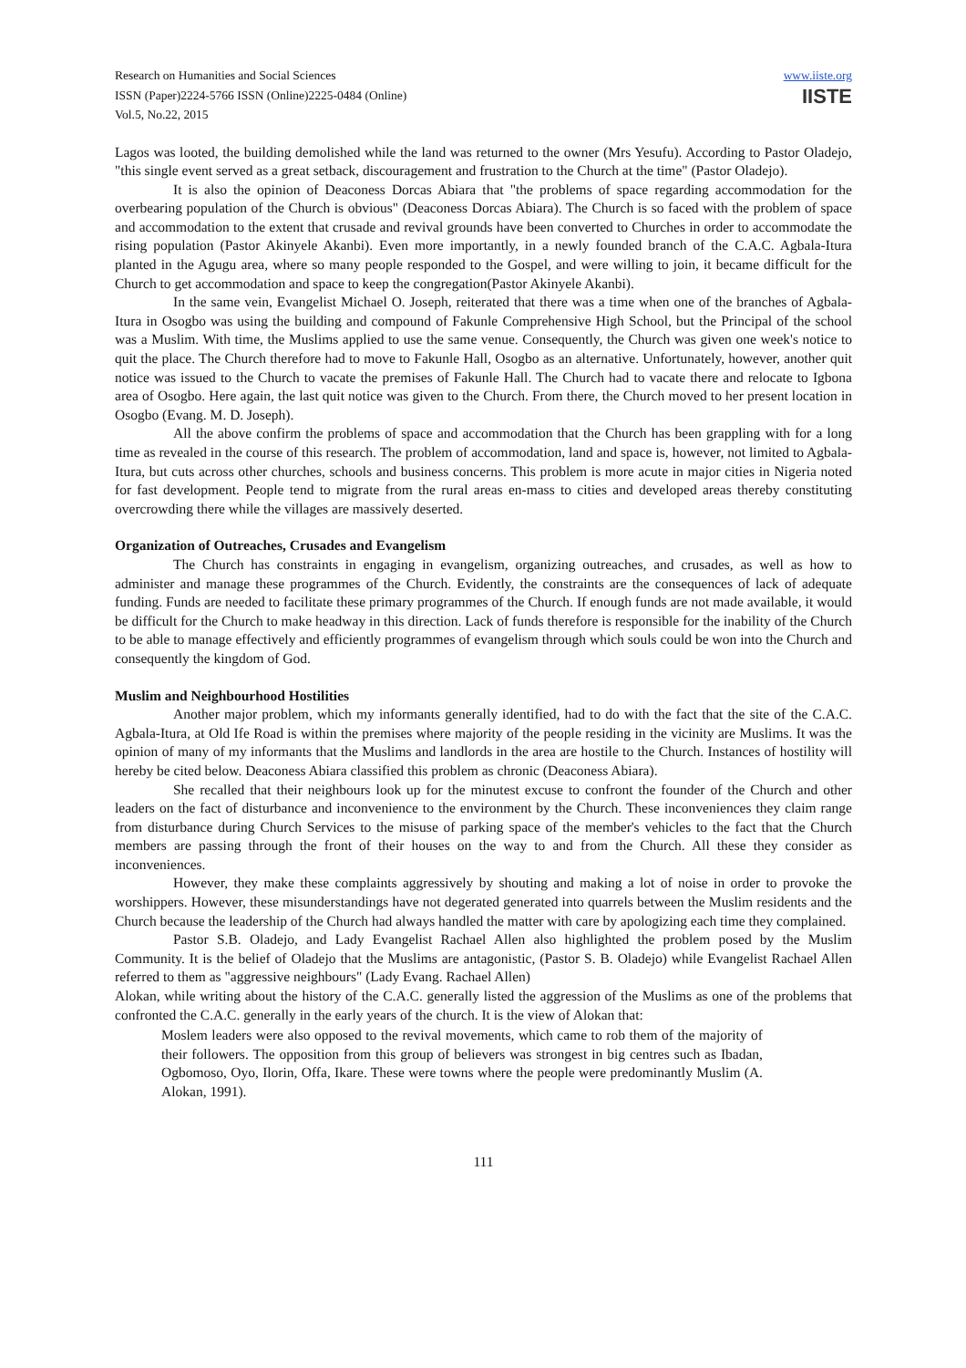Research on Humanities and Social Sciences
ISSN (Paper)2224-5766 ISSN (Online)2225-0484 (Online)
Vol.5, No.22, 2015
www.iiste.org
IISTE
Lagos was looted, the building demolished while the land was returned to the owner (Mrs Yesufu). According to Pastor Oladejo, "this single event served as a great setback, discouragement and frustration to the Church at the time" (Pastor Oladejo).
It is also the opinion of Deaconess Dorcas Abiara that "the problems of space regarding accommodation for the overbearing population of the Church is obvious" (Deaconess Dorcas Abiara). The Church is so faced with the problem of space and accommodation to the extent that crusade and revival grounds have been converted to Churches in order to accommodate the rising population (Pastor Akinyele Akanbi). Even more importantly, in a newly founded branch of the C.A.C. Agbala-Itura planted in the Agugu area, where so many people responded to the Gospel, and were willing to join, it became difficult for the Church to get accommodation and space to keep the congregation(Pastor Akinyele Akanbi).
In the same vein, Evangelist Michael O. Joseph, reiterated that there was a time when one of the branches of Agbala-Itura in Osogbo was using the building and compound of Fakunle Comprehensive High School, but the Principal of the school was a Muslim. With time, the Muslims applied to use the same venue. Consequently, the Church was given one week's notice to quit the place. The Church therefore had to move to Fakunle Hall, Osogbo as an alternative. Unfortunately, however, another quit notice was issued to the Church to vacate the premises of Fakunle Hall. The Church had to vacate there and relocate to Igbona area of Osogbo. Here again, the last quit notice was given to the Church. From there, the Church moved to her present location in Osogbo (Evang. M. D. Joseph).
All the above confirm the problems of space and accommodation that the Church has been grappling with for a long time as revealed in the course of this research. The problem of accommodation, land and space is, however, not limited to Agbala-Itura, but cuts across other churches, schools and business concerns. This problem is more acute in major cities in Nigeria noted for fast development. People tend to migrate from the rural areas en-mass to cities and developed areas thereby constituting overcrowding there while the villages are massively deserted.
Organization of Outreaches, Crusades and Evangelism
The Church has constraints in engaging in evangelism, organizing outreaches, and crusades, as well as how to administer and manage these programmes of the Church. Evidently, the constraints are the consequences of lack of adequate funding. Funds are needed to facilitate these primary programmes of the Church. If enough funds are not made available, it would be difficult for the Church to make headway in this direction. Lack of funds therefore is responsible for the inability of the Church to be able to manage effectively and efficiently programmes of evangelism through which souls could be won into the Church and consequently the kingdom of God.
Muslim and Neighbourhood Hostilities
Another major problem, which my informants generally identified, had to do with the fact that the site of the C.A.C. Agbala-Itura, at Old Ife Road is within the premises where majority of the people residing in the vicinity are Muslims. It was the opinion of many of my informants that the Muslims and landlords in the area are hostile to the Church. Instances of hostility will hereby be cited below. Deaconess Abiara classified this problem as chronic (Deaconess Abiara).
She recalled that their neighbours look up for the minutest excuse to confront the founder of the Church and other leaders on the fact of disturbance and inconvenience to the environment by the Church. These inconveniences they claim range from disturbance during Church Services to the misuse of parking space of the member's vehicles to the fact that the Church members are passing through the front of their houses on the way to and from the Church. All these they consider as inconveniences.
However, they make these complaints aggressively by shouting and making a lot of noise in order to provoke the worshippers. However, these misunderstandings have not degerated generated into quarrels between the Muslim residents and the Church because the leadership of the Church had always handled the matter with care by apologizing each time they complained.
Pastor S.B. Oladejo, and Lady Evangelist Rachael Allen also highlighted the problem posed by the Muslim Community. It is the belief of Oladejo that the Muslims are antagonistic, (Pastor S. B. Oladejo) while Evangelist Rachael Allen referred to them as "aggressive neighbours" (Lady Evang. Rachael Allen)
Alokan, while writing about the history of the C.A.C. generally listed the aggression of the Muslims as one of the problems that confronted the C.A.C. generally in the early years of the church. It is the view of Alokan that:
Moslem leaders were also opposed to the revival movements, which came to rob them of the majority of their followers. The opposition from this group of believers was strongest in big centres such as Ibadan, Ogbomoso, Oyo, Ilorin, Offa, Ikare. These were towns where the people were predominantly Muslim (A. Alokan, 1991).
111